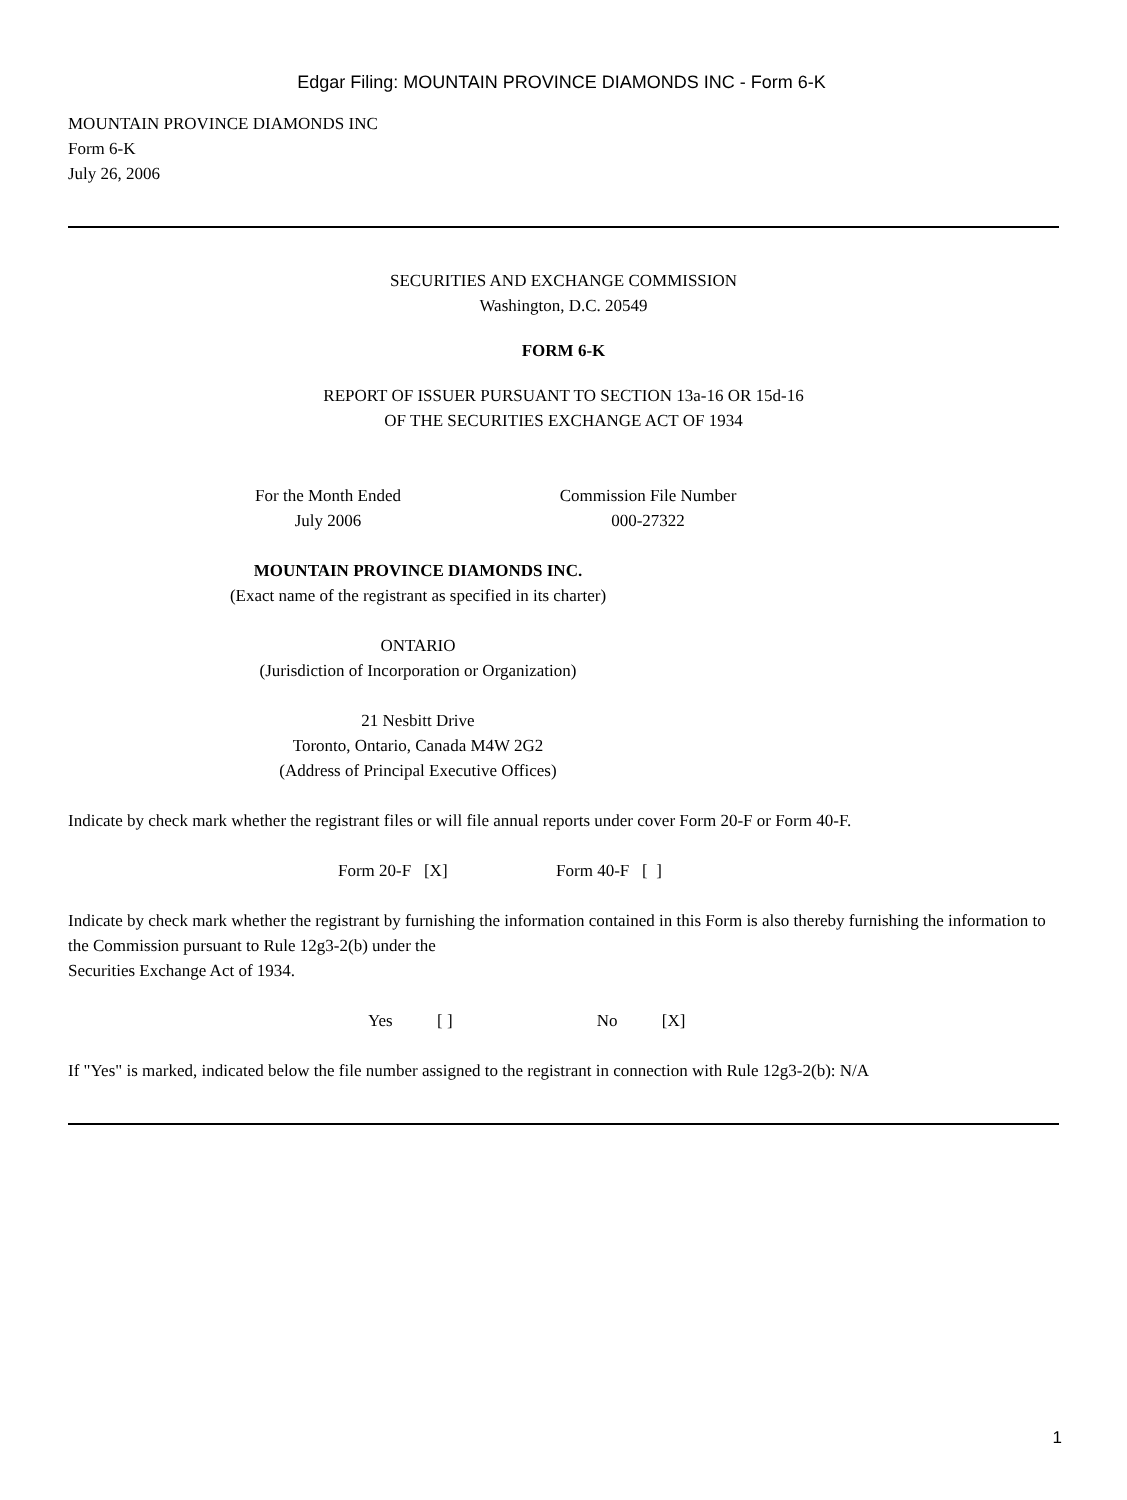Edgar Filing: MOUNTAIN PROVINCE DIAMONDS INC - Form 6-K
MOUNTAIN PROVINCE DIAMONDS INC
Form 6-K
July 26, 2006
SECURITIES AND EXCHANGE COMMISSION
Washington, D.C. 20549
FORM 6-K
REPORT OF ISSUER PURSUANT TO SECTION 13a-16 OR 15d-16
OF THE SECURITIES EXCHANGE ACT OF 1934
For the Month Ended
July 2006
Commission File Number
000-27322
MOUNTAIN PROVINCE DIAMONDS INC.
(Exact name of the registrant as specified in its charter)
ONTARIO
(Jurisdiction of Incorporation or Organization)
21 Nesbitt Drive
Toronto, Ontario, Canada M4W 2G2
(Address of Principal Executive Offices)
Indicate by check mark whether the registrant files or will file annual reports under cover Form 20-F or Form 40-F.
Form 20-F [X] Form 40-F [ ]
Indicate by check mark whether the registrant by furnishing the information contained in this Form is also thereby furnishing the information to the Commission pursuant to Rule 12g3-2(b) under the
Securities Exchange Act of 1934.
Yes [ ] No [X]
If "Yes" is marked, indicated below the file number assigned to the registrant in connection with Rule 12g3-2(b): N/A
1